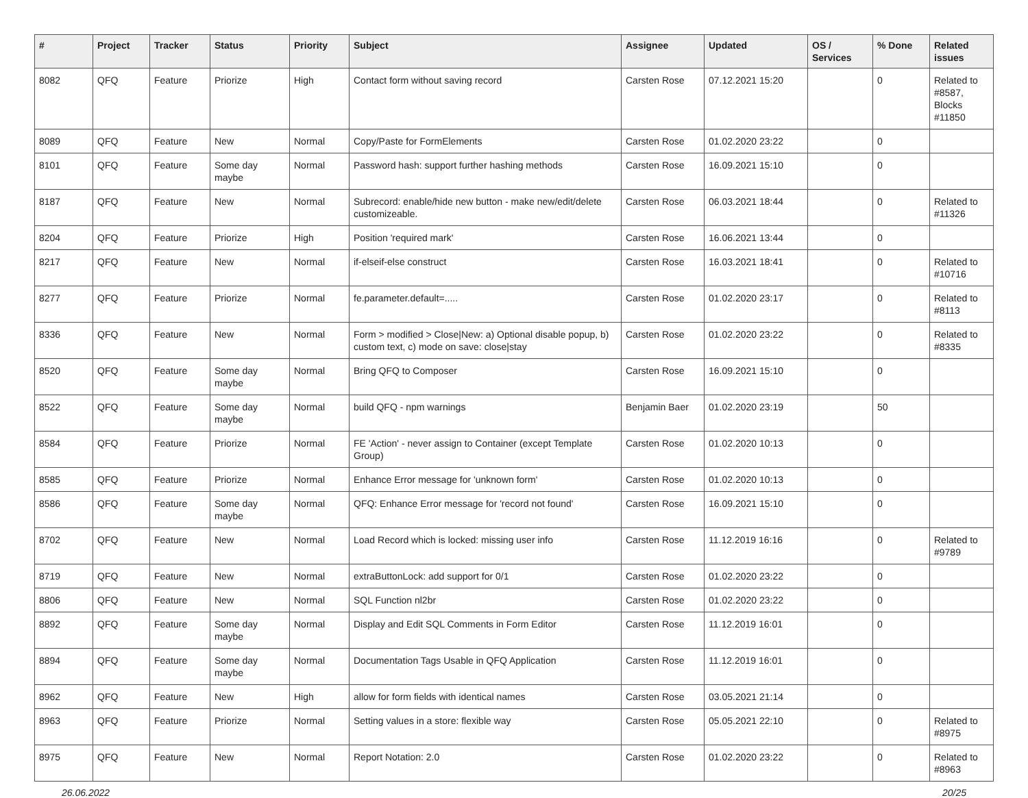| # | Project | Tracker | Status | Priority | Subject | Assignee | Updated | OS / Services | % Done | Related issues |
| --- | --- | --- | --- | --- | --- | --- | --- | --- | --- | --- |
| 8082 | QFQ | Feature | Priorize | High | Contact form without saving record | Carsten Rose | 07.12.2021 15:20 | | 0 | Related to #8587, Blocks #11850 |
| 8089 | QFQ | Feature | New | Normal | Copy/Paste for FormElements | Carsten Rose | 01.02.2020 23:22 | | 0 | |
| 8101 | QFQ | Feature | Some day maybe | Normal | Password hash: support further hashing methods | Carsten Rose | 16.09.2021 15:10 | | 0 | |
| 8187 | QFQ | Feature | New | Normal | Subrecord: enable/hide new button - make new/edit/delete customizeable. | Carsten Rose | 06.03.2021 18:44 | | 0 | Related to #11326 |
| 8204 | QFQ | Feature | Priorize | High | Position 'required mark' | Carsten Rose | 16.06.2021 13:44 | | 0 | |
| 8217 | QFQ | Feature | New | Normal | if-elseif-else construct | Carsten Rose | 16.03.2021 18:41 | | 0 | Related to #10716 |
| 8277 | QFQ | Feature | Priorize | Normal | fe.parameter.default=..... | Carsten Rose | 01.02.2020 23:17 | | 0 | Related to #8113 |
| 8336 | QFQ | Feature | New | Normal | Form > modified > Close/New: a) Optional disable popup, b) custom text, c) mode on save: close/stay | Carsten Rose | 01.02.2020 23:22 | | 0 | Related to #8335 |
| 8520 | QFQ | Feature | Some day maybe | Normal | Bring QFQ to Composer | Carsten Rose | 16.09.2021 15:10 | | 0 | |
| 8522 | QFQ | Feature | Some day maybe | Normal | build QFQ - npm warnings | Benjamin Baer | 01.02.2020 23:19 | | 50 | |
| 8584 | QFQ | Feature | Priorize | Normal | FE 'Action' - never assign to Container (except Template Group) | Carsten Rose | 01.02.2020 10:13 | | 0 | |
| 8585 | QFQ | Feature | Priorize | Normal | Enhance Error message for 'unknown form' | Carsten Rose | 01.02.2020 10:13 | | 0 | |
| 8586 | QFQ | Feature | Some day maybe | Normal | QFQ: Enhance Error message for 'record not found' | Carsten Rose | 16.09.2021 15:10 | | 0 | |
| 8702 | QFQ | Feature | New | Normal | Load Record which is locked: missing user info | Carsten Rose | 11.12.2019 16:16 | | 0 | Related to #9789 |
| 8719 | QFQ | Feature | New | Normal | extraButtonLock: add support for 0/1 | Carsten Rose | 01.02.2020 23:22 | | 0 | |
| 8806 | QFQ | Feature | New | Normal | SQL Function nl2br | Carsten Rose | 01.02.2020 23:22 | | 0 | |
| 8892 | QFQ | Feature | Some day maybe | Normal | Display and Edit SQL Comments in Form Editor | Carsten Rose | 11.12.2019 16:01 | | 0 | |
| 8894 | QFQ | Feature | Some day maybe | Normal | Documentation Tags Usable in QFQ Application | Carsten Rose | 11.12.2019 16:01 | | 0 | |
| 8962 | QFQ | Feature | New | High | allow for form fields with identical names | Carsten Rose | 03.05.2021 21:14 | | 0 | |
| 8963 | QFQ | Feature | Priorize | Normal | Setting values in a store: flexible way | Carsten Rose | 05.05.2021 22:10 | | 0 | Related to #8975 |
| 8975 | QFQ | Feature | New | Normal | Report Notation: 2.0 | Carsten Rose | 01.02.2020 23:22 | | 0 | Related to #8963 |
26.06.2022 20/25